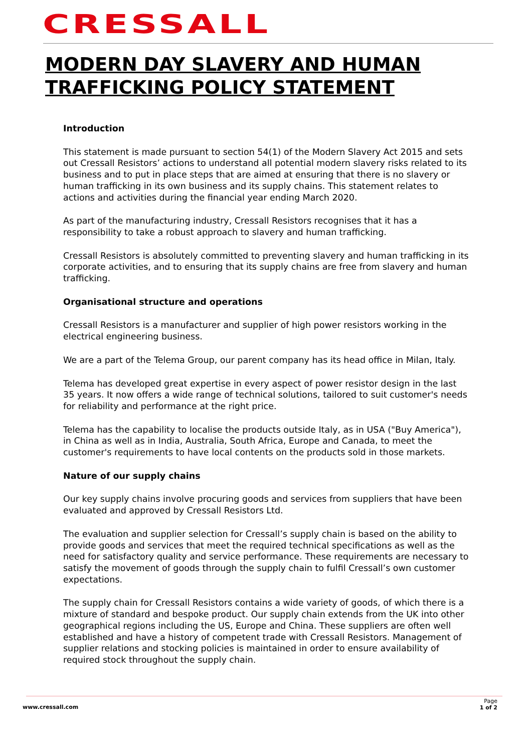CRESSALL
MODERN DAY SLAVERY AND HUMAN
TRAFFICKING POLICY STATEMENT
Introduction
This statement is made pursuant to section 54(1) of the Modern Slavery Act 2015 and sets out Cressall Resistors’ actions to understand all potential modern slavery risks related to its business and to put in place steps that are aimed at ensuring that there is no slavery or human trafficking in its own business and its supply chains. This statement relates to actions and activities during the financial year ending March 2020.
As part of the manufacturing industry, Cressall Resistors recognises that it has a responsibility to take a robust approach to slavery and human trafficking.
Cressall Resistors is absolutely committed to preventing slavery and human trafficking in its corporate activities, and to ensuring that its supply chains are free from slavery and human trafficking.
Organisational structure and operations
Cressall Resistors is a manufacturer and supplier of high power resistors working in the electrical engineering business.
We are a part of the Telema Group, our parent company has its head office in Milan, Italy.
Telema has developed great expertise in every aspect of power resistor design in the last 35 years. It now offers a wide range of technical solutions, tailored to suit customer's needs for reliability and performance at the right price.
Telema has the capability to localise the products outside Italy, as in USA ("Buy America"), in China as well as in India, Australia, South Africa, Europe and Canada, to meet the customer's requirements to have local contents on the products sold in those markets.
Nature of our supply chains
Our key supply chains involve procuring goods and services from suppliers that have been evaluated and approved by Cressall Resistors Ltd.
The evaluation and supplier selection for Cressall’s supply chain is based on the ability to provide goods and services that meet the required technical specifications as well as the need for satisfactory quality and service performance. These requirements are necessary to satisfy the movement of goods through the supply chain to fulfil Cressall’s own customer expectations.
The supply chain for Cressall Resistors contains a wide variety of goods, of which there is a mixture of standard and bespoke product. Our supply chain extends from the UK into other geographical regions including the US, Europe and China. These suppliers are often well established and have a history of competent trade with Cressall Resistors. Management of supplier relations and stocking policies is maintained in order to ensure availability of required stock throughout the supply chain.
www.cressall.com
Page
1 of 2